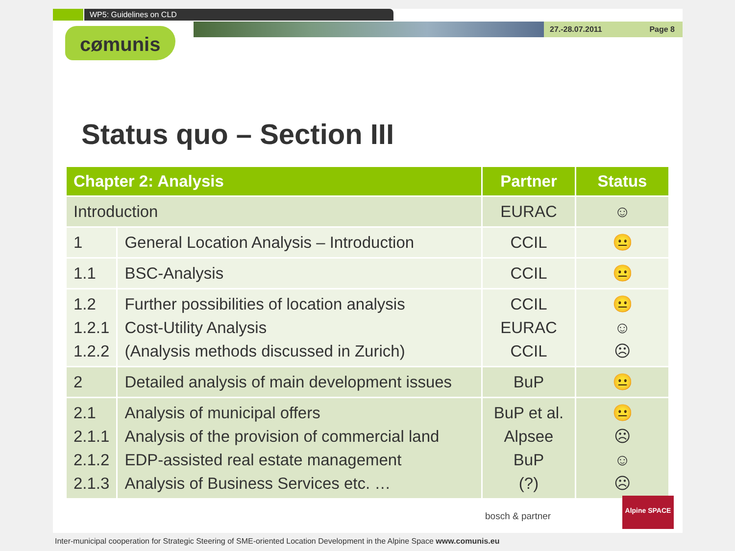WP5: Guidelines on CLD
27.-28.07.2011 Page 8
cømunis
Status quo – Section III
| Chapter 2: Analysis | | Partner | Status |
| --- | --- | --- | --- |
| Introduction | | EURAC | ☺ |
| 1 | General Location Analysis – Introduction | CCIL | 😐 |
| 1.1 | BSC-Analysis | CCIL | 😐 |
| 1.2 1.2.1 1.2.2 | Further possibilities of location analysis Cost-Utility Analysis (Analysis methods discussed in Zurich) | CCIL EURAC CCIL | 😐 ☺ ☹ |
| 2 | Detailed analysis of main development issues | BuP | 😐 |
| 2.1 2.1.1 2.1.2 2.1.3 | Analysis of municipal offers Analysis of the provision of commercial land EDP-assisted real estate management Analysis of Business Services etc. … | BuP et al. Alpsee BuP (?) | 😐 ☹ ☺ ☹ |
bosch & partner
Alpine SPACE
Inter-municipal cooperation for Strategic Steering of SME-oriented Location Development in the Alpine Space www.comunis.eu